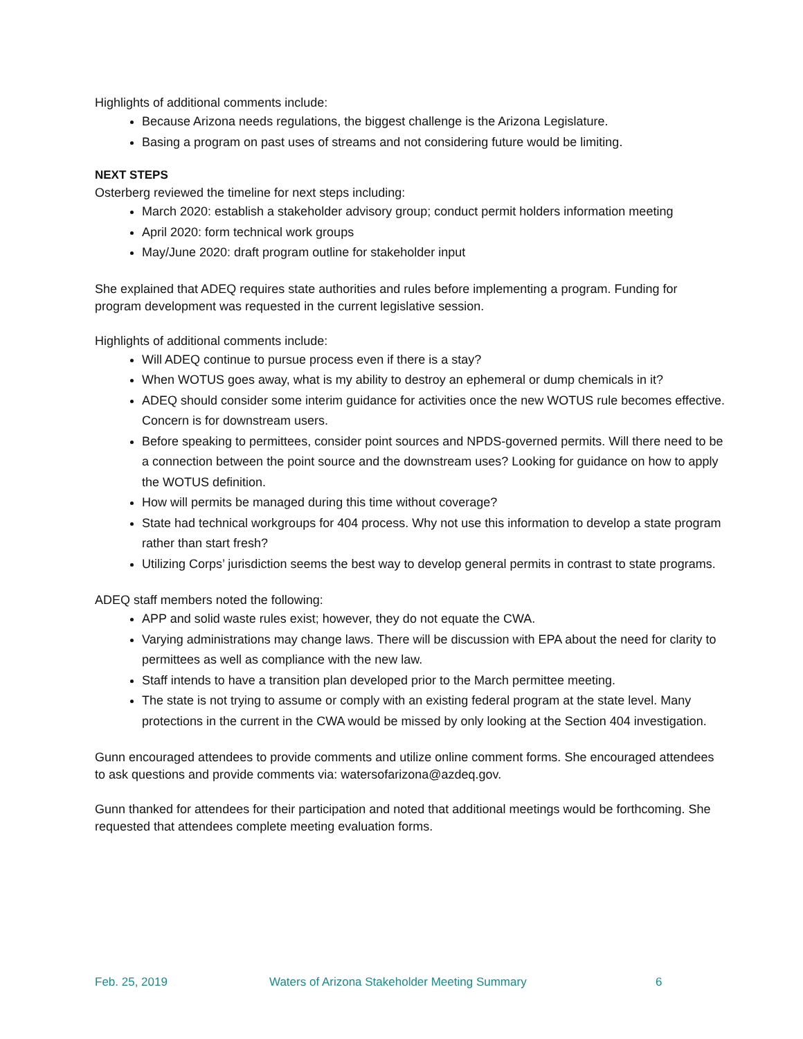Highlights of additional comments include:
Because Arizona needs regulations, the biggest challenge is the Arizona Legislature.
Basing a program on past uses of streams and not considering future would be limiting.
NEXT STEPS
Osterberg reviewed the timeline for next steps including:
March 2020: establish a stakeholder advisory group; conduct permit holders information meeting
April 2020: form technical work groups
May/June 2020: draft program outline for stakeholder input
She explained that ADEQ requires state authorities and rules before implementing a program. Funding for program development was requested in the current legislative session.
Highlights of additional comments include:
Will ADEQ continue to pursue process even if there is a stay?
When WOTUS goes away, what is my ability to destroy an ephemeral or dump chemicals in it?
ADEQ should consider some interim guidance for activities once the new WOTUS rule becomes effective. Concern is for downstream users.
Before speaking to permittees, consider point sources and NPDS-governed permits. Will there need to be a connection between the point source and the downstream uses? Looking for guidance on how to apply the WOTUS definition.
How will permits be managed during this time without coverage?
State had technical workgroups for 404 process. Why not use this information to develop a state program rather than start fresh?
Utilizing Corps’ jurisdiction seems the best way to develop general permits in contrast to state programs.
ADEQ staff members noted the following:
APP and solid waste rules exist; however, they do not equate the CWA.
Varying administrations may change laws. There will be discussion with EPA about the need for clarity to permittees as well as compliance with the new law.
Staff intends to have a transition plan developed prior to the March permittee meeting.
The state is not trying to assume or comply with an existing federal program at the state level. Many protections in the current in the CWA would be missed by only looking at the Section 404 investigation.
Gunn encouraged attendees to provide comments and utilize online comment forms. She encouraged attendees to ask questions and provide comments via: watersofarizona@azdeq.gov.
Gunn thanked for attendees for their participation and noted that additional meetings would be forthcoming. She requested that attendees complete meeting evaluation forms.
Feb. 25, 2019 Waters of Arizona Stakeholder Meeting Summary 6